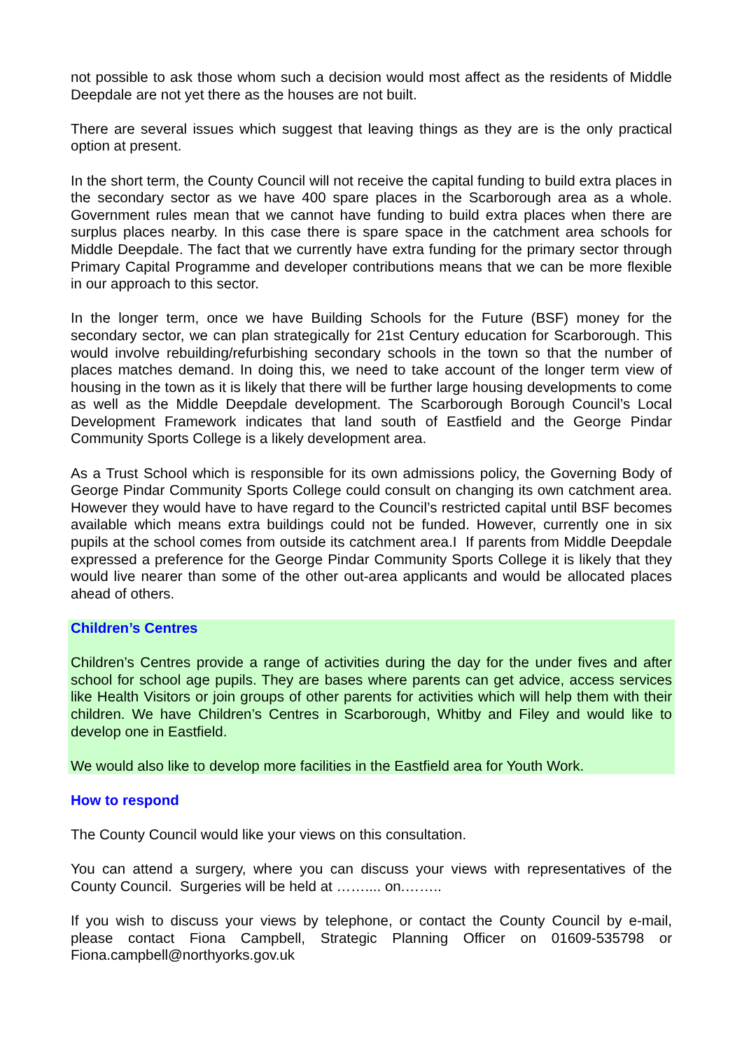not possible to ask those whom such a decision would most affect as the residents of Middle Deepdale are not yet there as the houses are not built.
There are several issues which suggest that leaving things as they are is the only practical option at present.
In the short term, the County Council will not receive the capital funding to build extra places in the secondary sector as we have 400 spare places in the Scarborough area as a whole. Government rules mean that we cannot have funding to build extra places when there are surplus places nearby. In this case there is spare space in the catchment area schools for Middle Deepdale. The fact that we currently have extra funding for the primary sector through Primary Capital Programme and developer contributions means that we can be more flexible in our approach to this sector.
In the longer term, once we have Building Schools for the Future (BSF) money for the secondary sector, we can plan strategically for 21st Century education for Scarborough. This would involve rebuilding/refurbishing secondary schools in the town so that the number of places matches demand. In doing this, we need to take account of the longer term view of housing in the town as it is likely that there will be further large housing developments to come as well as the Middle Deepdale development. The Scarborough Borough Council’s Local Development Framework indicates that land south of Eastfield and the George Pindar Community Sports College is a likely development area.
As a Trust School which is responsible for its own admissions policy, the Governing Body of George Pindar Community Sports College could consult on changing its own catchment area. However they would have to have regard to the Council’s restricted capital until BSF becomes available which means extra buildings could not be funded. However, currently one in six pupils at the school comes from outside its catchment area.I If parents from Middle Deepdale expressed a preference for the George Pindar Community Sports College it is likely that they would live nearer than some of the other out-area applicants and would be allocated places ahead of others.
Children’s Centres
Children’s Centres provide a range of activities during the day for the under fives and after school for school age pupils. They are bases where parents can get advice, access services like Health Visitors or join groups of other parents for activities which will help them with their children. We have Children’s Centres in Scarborough, Whitby and Filey and would like to develop one in Eastfield.
We would also like to develop more facilities in the Eastfield area for Youth Work.
How to respond
The County Council would like your views on this consultation.
You can attend a surgery, where you can discuss your views with representatives of the County Council. Surgeries will be held at …….... on.……..
If you wish to discuss your views by telephone, or contact the County Council by e-mail, please contact Fiona Campbell, Strategic Planning Officer on 01609-535798 or Fiona.campbell@northyorks.gov.uk